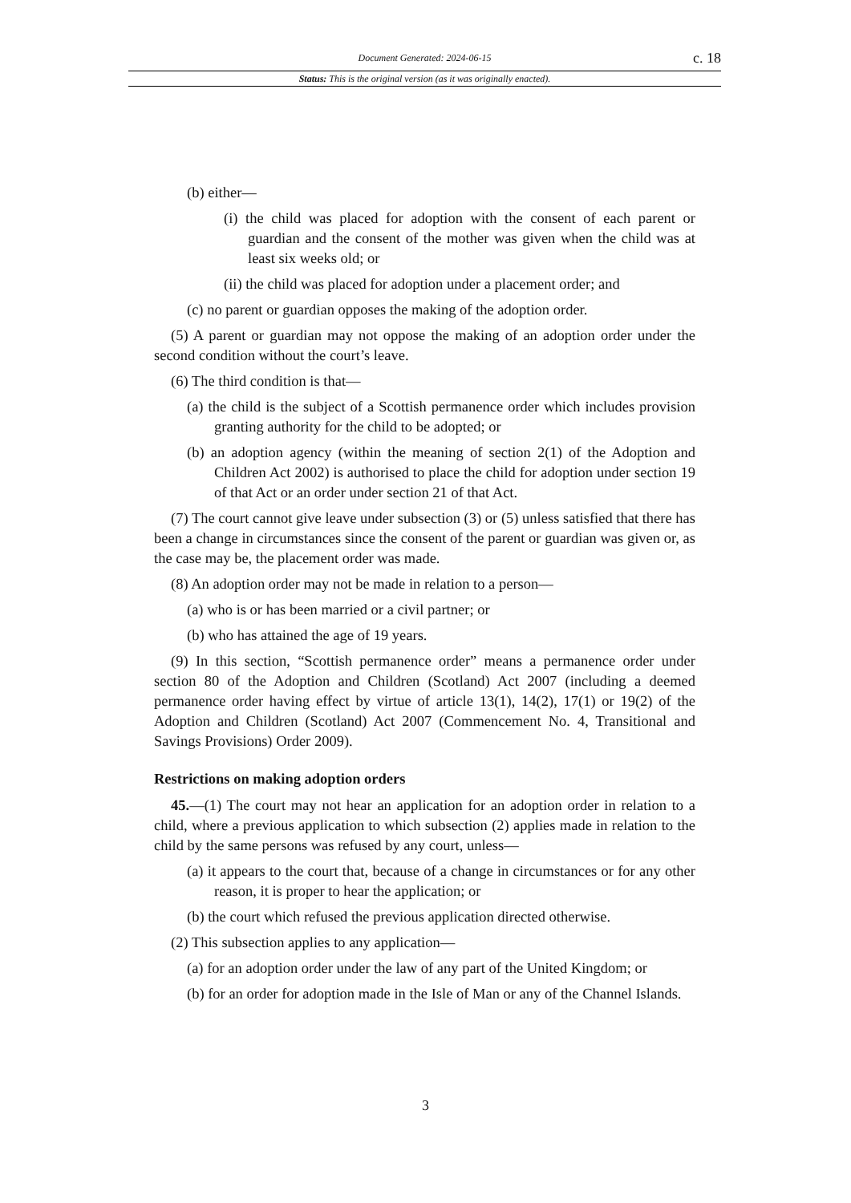Document Generated: 2024-06-15 c. 18
Status: This is the original version (as it was originally enacted).
(b) either—
(i) the child was placed for adoption with the consent of each parent or guardian and the consent of the mother was given when the child was at least six weeks old; or
(ii) the child was placed for adoption under a placement order; and
(c) no parent or guardian opposes the making of the adoption order.
(5) A parent or guardian may not oppose the making of an adoption order under the second condition without the court’s leave.
(6) The third condition is that—
(a) the child is the subject of a Scottish permanence order which includes provision granting authority for the child to be adopted; or
(b) an adoption agency (within the meaning of section 2(1) of the Adoption and Children Act 2002) is authorised to place the child for adoption under section 19 of that Act or an order under section 21 of that Act.
(7) The court cannot give leave under subsection (3) or (5) unless satisfied that there has been a change in circumstances since the consent of the parent or guardian was given or, as the case may be, the placement order was made.
(8) An adoption order may not be made in relation to a person—
(a) who is or has been married or a civil partner; or
(b) who has attained the age of 19 years.
(9) In this section, “Scottish permanence order” means a permanence order under section 80 of the Adoption and Children (Scotland) Act 2007 (including a deemed permanence order having effect by virtue of article 13(1), 14(2), 17(1) or 19(2) of the Adoption and Children (Scotland) Act 2007 (Commencement No. 4, Transitional and Savings Provisions) Order 2009).
Restrictions on making adoption orders
45.—(1) The court may not hear an application for an adoption order in relation to a child, where a previous application to which subsection (2) applies made in relation to the child by the same persons was refused by any court, unless—
(a) it appears to the court that, because of a change in circumstances or for any other reason, it is proper to hear the application; or
(b) the court which refused the previous application directed otherwise.
(2) This subsection applies to any application—
(a) for an adoption order under the law of any part of the United Kingdom; or
(b) for an order for adoption made in the Isle of Man or any of the Channel Islands.
3